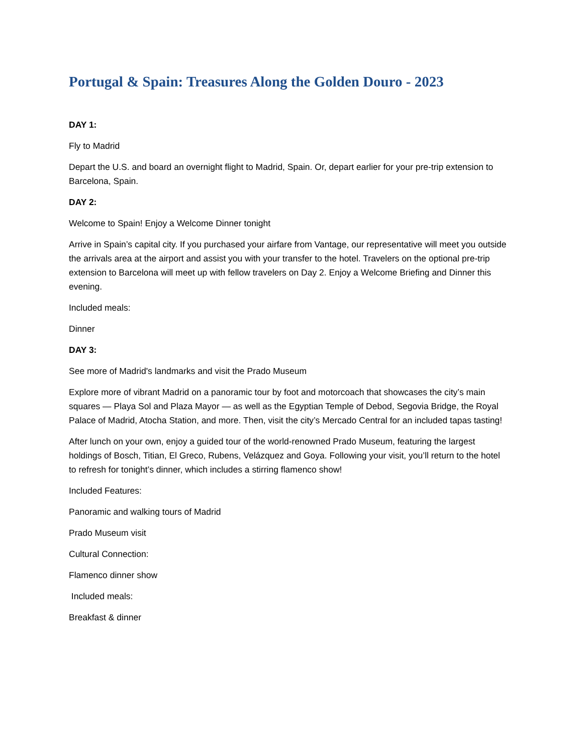Portugal & Spain: Treasures Along the Golden Douro - 2023
DAY 1:
Fly to Madrid
Depart the U.S. and board an overnight flight to Madrid, Spain. Or, depart earlier for your pre-trip extension to Barcelona, Spain.
DAY 2:
Welcome to Spain! Enjoy a Welcome Dinner tonight
Arrive in Spain’s capital city. If you purchased your airfare from Vantage, our representative will meet you outside the arrivals area at the airport and assist you with your transfer to the hotel. Travelers on the optional pre-trip extension to Barcelona will meet up with fellow travelers on Day 2. Enjoy a Welcome Briefing and Dinner this evening.
Included meals:
Dinner
DAY 3:
See more of Madrid's landmarks and visit the Prado Museum
Explore more of vibrant Madrid on a panoramic tour by foot and motorcoach that showcases the city’s main squares — Playa Sol and Plaza Mayor — as well as the Egyptian Temple of Debod, Segovia Bridge, the Royal Palace of Madrid, Atocha Station, and more. Then, visit the city’s Mercado Central for an included tapas tasting!
After lunch on your own, enjoy a guided tour of the world-renowned Prado Museum, featuring the largest holdings of Bosch, Titian, El Greco, Rubens, Velázquez and Goya. Following your visit, you’ll return to the hotel to refresh for tonight’s dinner, which includes a stirring flamenco show!
Included Features:
Panoramic and walking tours of Madrid
Prado Museum visit
Cultural Connection:
Flamenco dinner show
Included meals:
Breakfast & dinner